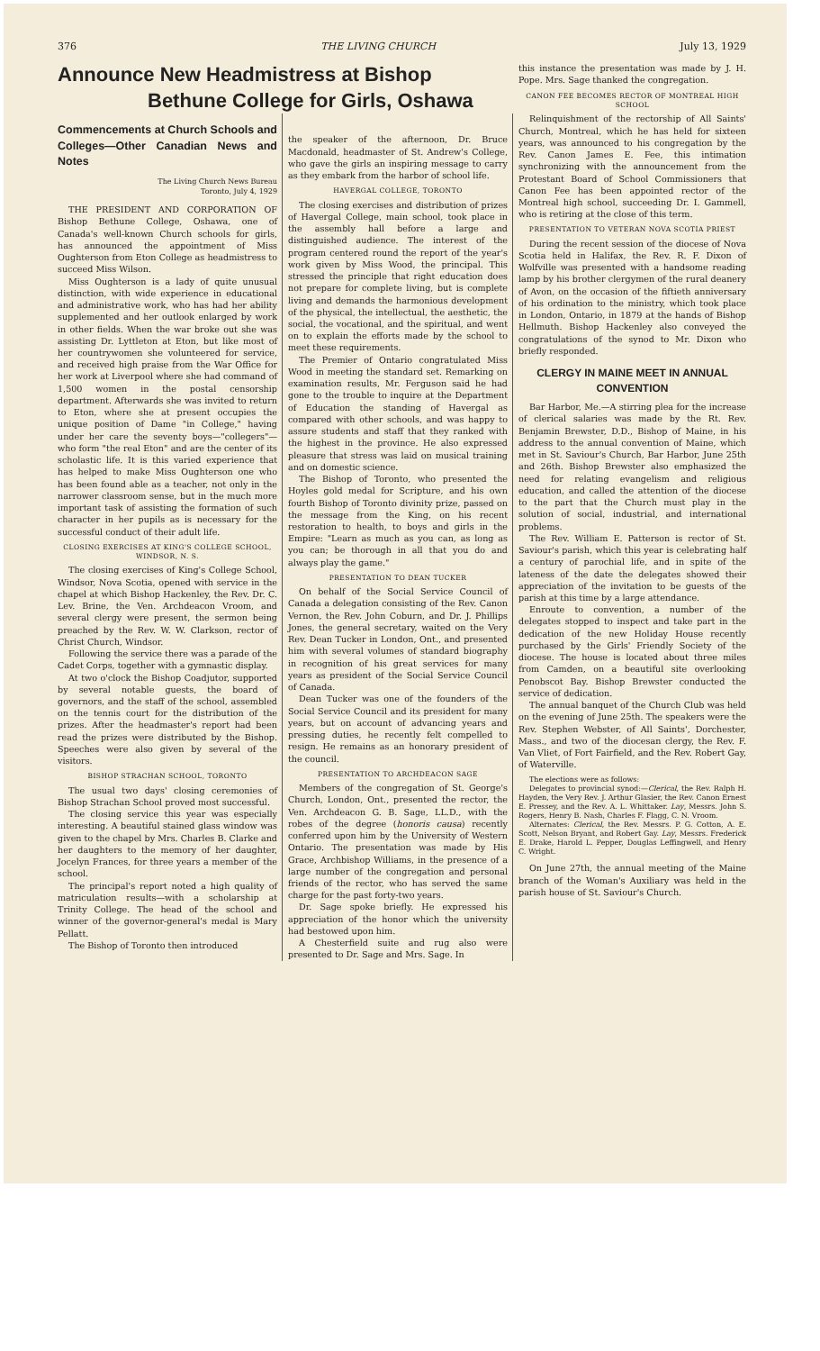376 THE LIVING CHURCH July 13, 1929
Announce New Headmistress at Bishop
Bethune College for Girls, Oshawa
Commencements at Church Schools and Colleges—Other Canadian News and Notes
The Living Church News Bureau
Toronto, July 4, 1929
THE PRESIDENT AND CORPORATION OF Bishop Bethune College, Oshawa, one of Canada's well-known Church schools for girls, has announced the appointment of Miss Oughterson from Eton College as headmistress to succeed Miss Wilson.
Miss Oughterson is a lady of quite unusual distinction, with wide experience in educational and administrative work, who has had her ability supplemented and her outlook enlarged by work in other fields. When the war broke out she was assisting Dr. Lyttleton at Eton, but like most of her countrywomen she volunteered for service, and received high praise from the War Office for her work at Liverpool where she had command of 1,500 women in the postal censorship department. Afterwards she was invited to return to Eton, where she at present occupies the unique position of Dame "in College," having under her care the seventy boys—"collegers"—who form "the real Eton" and are the center of its scholastic life. It is this varied experience that has helped to make Miss Oughterson one who has been found able as a teacher, not only in the narrower classroom sense, but in the much more important task of assisting the formation of such character in her pupils as is necessary for the successful conduct of their adult life.
CLOSING EXERCISES AT KING'S COLLEGE SCHOOL, WINDSOR, N. S.
The closing exercises of King's College School, Windsor, Nova Scotia, opened with service in the chapel at which Bishop Hackenley, the Rev. Dr. C. Lev. Brine, the Ven. Archdeacon Vroom, and several clergy were present, the sermon being preached by the Rev. W. W. Clarkson, rector of Christ Church, Windsor.
Following the service there was a parade of the Cadet Corps, together with a gymnastic display.
At two o'clock the Bishop Coadjutor, supported by several notable guests, the board of governors, and the staff of the school, assembled on the tennis court for the distribution of the prizes. After the headmaster's report had been read the prizes were distributed by the Bishop. Speeches were also given by several of the visitors.
BISHOP STRACHAN SCHOOL, TORONTO
The usual two days' closing ceremonies of Bishop Strachan School proved most successful.
The closing service this year was especially interesting. A beautiful stained glass window was given to the chapel by Mrs. Charles B. Clarke and her daughters to the memory of her daughter, Jocelyn Frances, for three years a member of the school.
The principal's report noted a high quality of matriculation results—with a scholarship at Trinity College. The head of the school and winner of the governor-general's medal is Mary Pellatt.
The Bishop of Toronto then introduced
the speaker of the afternoon, Dr. Bruce Macdonald, headmaster of St. Andrew's College, who gave the girls an inspiring message to carry as they embark from the harbor of school life.
HAVERGAL COLLEGE, TORONTO
The closing exercises and distribution of prizes of Havergal College, main school, took place in the assembly hall before a large and distinguished audience. The interest of the program centered round the report of the year's work given by Miss Wood, the principal. This stressed the principle that right education does not prepare for complete living, but is complete living and demands the harmonious development of the physical, the intellectual, the aesthetic, the social, the vocational, and the spiritual, and went on to explain the efforts made by the school to meet these requirements.
The Premier of Ontario congratulated Miss Wood in meeting the standard set. Remarking on examination results, Mr. Ferguson said he had gone to the trouble to inquire at the Department of Education the standing of Havergal as compared with other schools, and was happy to assure students and staff that they ranked with the highest in the province. He also expressed pleasure that stress was laid on musical training and on domestic science.
The Bishop of Toronto, who presented the Hoyles gold medal for Scripture, and his own fourth Bishop of Toronto divinity prize, passed on the message from the King, on his recent restoration to health, to boys and girls in the Empire: "Learn as much as you can, as long as you can; be thorough in all that you do and always play the game."
PRESENTATION TO DEAN TUCKER
On behalf of the Social Service Council of Canada a delegation consisting of the Rev. Canon Vernon, the Rev. John Coburn, and Dr. J. Phillips Jones, the general secretary, waited on the Very Rev. Dean Tucker in London, Ont., and presented him with several volumes of standard biography in recognition of his great services for many years as president of the Social Service Council of Canada.
Dean Tucker was one of the founders of the Social Service Council and its president for many years, but on account of advancing years and pressing duties, he recently felt compelled to resign. He remains as an honorary president of the council.
PRESENTATION TO ARCHDEACON SAGE
Members of the congregation of St. George's Church, London, Ont., presented the rector, the Ven. Archdeacon G. B. Sage, LL.D., with the robes of the degree (honoris causa) recently conferred upon him by the University of Western Ontario. The presentation was made by His Grace, Archbishop Williams, in the presence of a large number of the congregation and personal friends of the rector, who has served the same charge for the past forty-two years.
Dr. Sage spoke briefly. He expressed his appreciation of the honor which the university had bestowed upon him.
A Chesterfield suite and rug also were presented to Dr. Sage and Mrs. Sage. In
this instance the presentation was made by J. H. Pope. Mrs. Sage thanked the congregation.
CANON FEE BECOMES RECTOR OF MONTREAL HIGH SCHOOL
Relinquishment of the rectorship of All Saints' Church, Montreal, which he has held for sixteen years, was announced to his congregation by the Rev. Canon James E. Fee, this intimation synchronizing with the announcement from the Protestant Board of School Commissioners that Canon Fee has been appointed rector of the Montreal high school, succeeding Dr. I. Gammell, who is retiring at the close of this term.
PRESENTATION TO VETERAN NOVA SCOTIA PRIEST
During the recent session of the diocese of Nova Scotia held in Halifax, the Rev. R. F. Dixon of Wolfville was presented with a handsome reading lamp by his brother clergymen of the rural deanery of Avon, on the occasion of the fiftieth anniversary of his ordination to the ministry, which took place in London, Ontario, in 1879 at the hands of Bishop Hellmuth. Bishop Hackenley also conveyed the congratulations of the synod to Mr. Dixon who briefly responded.
CLERGY IN MAINE MEET IN ANNUAL CONVENTION
Bar Harbor, Me.—A stirring plea for the increase of clerical salaries was made by the Rt. Rev. Benjamin Brewster, D.D., Bishop of Maine, in his address to the annual convention of Maine, which met in St. Saviour's Church, Bar Harbor, June 25th and 26th. Bishop Brewster also emphasized the need for relating evangelism and religious education, and called the attention of the diocese to the part that the Church must play in the solution of social, industrial, and international problems.
The Rev. William E. Patterson is rector of St. Saviour's parish, which this year is celebrating half a century of parochial life, and in spite of the lateness of the date the delegates showed their appreciation of the invitation to be guests of the parish at this time by a large attendance.
Enroute to convention, a number of the delegates stopped to inspect and take part in the dedication of the new Holiday House recently purchased by the Girls' Friendly Society of the diocese. The house is located about three miles from Camden, on a beautiful site overlooking Penobscot Bay. Bishop Brewster conducted the service of dedication.
The annual banquet of the Church Club was held on the evening of June 25th. The speakers were the Rev. Stephen Webster, of All Saints', Dorchester, Mass., and two of the diocesan clergy, the Rev. F. Van Vliet, of Fort Fairfield, and the Rev. Robert Gay, of Waterville.
The elections were as follows:
Delegates to provincial synod:—Clerical, the Rev. Ralph H. Hayden, the Very Rev. J. Arthur Glasier, the Rev. Canon Ernest E. Pressey, and the Rev. A. L. Whittaker. Lay, Messrs. John S. Rogers, Henry B. Nash, Charles F. Flagg, C. N. Vroom.
Alternates: Clerical, the Rev. Messrs. P. G. Cotton, A. E. Scott, Nelson Bryant, and Robert Gay. Lay, Messrs. Frederick E. Drake, Harold L. Pepper, Douglas Leffingwell, and Henry C. Wright.
On June 27th, the annual meeting of the Maine branch of the Woman's Auxiliary was held in the parish house of St. Saviour's Church.